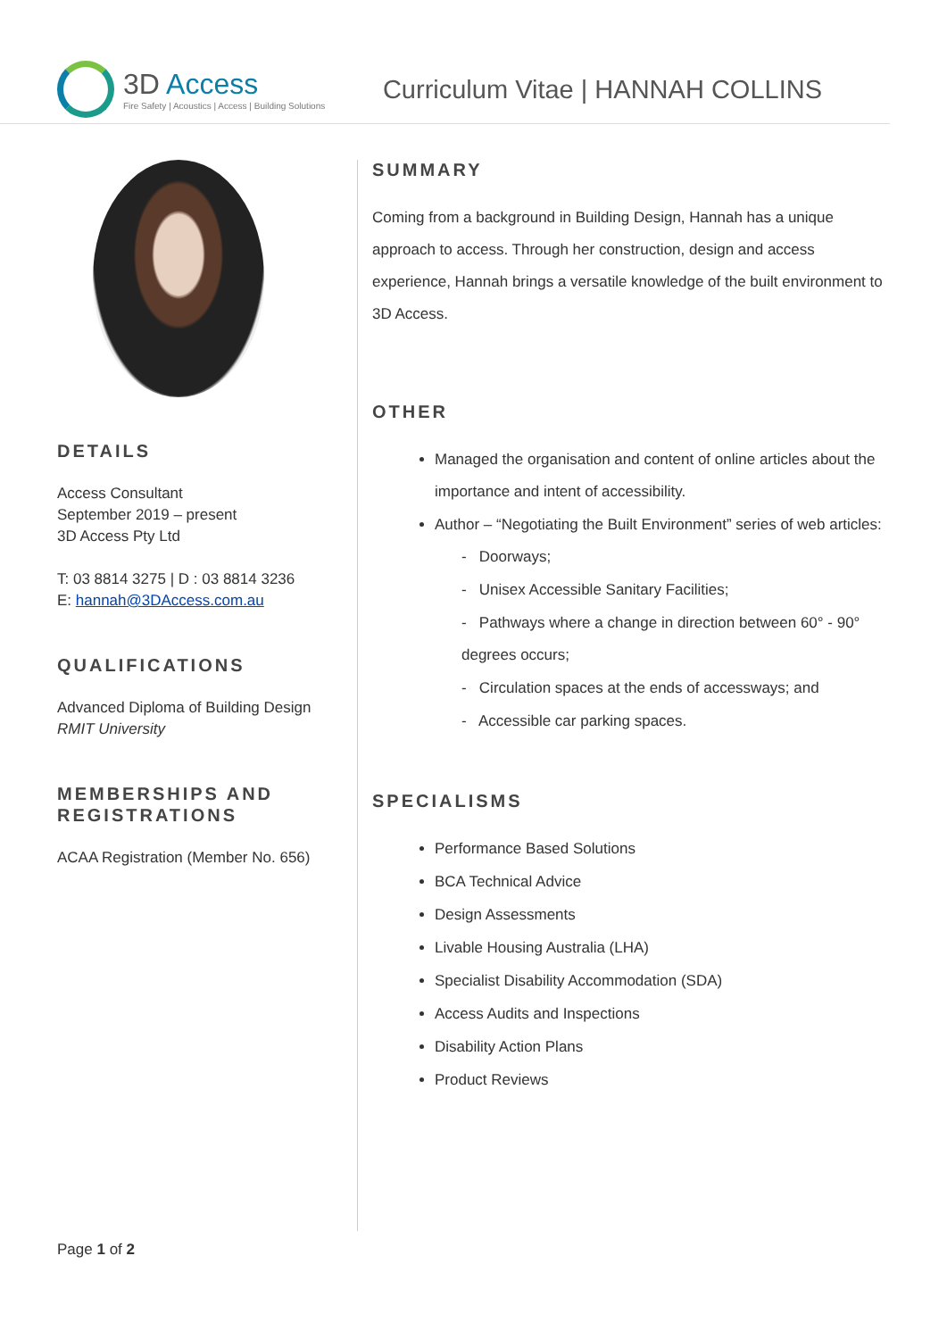3D Access
Fire Safety | Acoustics | Access | Building Solutions
Curriculum Vitae | HANNAH COLLINS
DETAILS
Access Consultant
September 2019 – present
3D Access Pty Ltd
T: 03 8814 3275 | D : 03 8814 3236
E: hannah@3DAccess.com.au
QUALIFICATIONS
Advanced Diploma of Building Design
RMIT University
MEMBERSHIPS AND REGISTRATIONS
ACAA Registration (Member No. 656)
SUMMARY
Coming from a background in Building Design, Hannah has a unique approach to access. Through her construction, design and access experience, Hannah brings a versatile knowledge of the built environment to 3D Access.
OTHER
Managed the organisation and content of online articles about the importance and intent of accessibility.
Author – “Negotiating the Built Environment” series of web articles:
- Doorways;
- Unisex Accessible Sanitary Facilities;
- Pathways where a change in direction between 60° - 90° degrees occurs;
- Circulation spaces at the ends of accessways; and
- Accessible car parking spaces.
SPECIALISMS
Performance Based Solutions
BCA Technical Advice
Design Assessments
Livable Housing Australia (LHA)
Specialist Disability Accommodation (SDA)
Access Audits and Inspections
Disability Action Plans
Product Reviews
Page 1 of 2